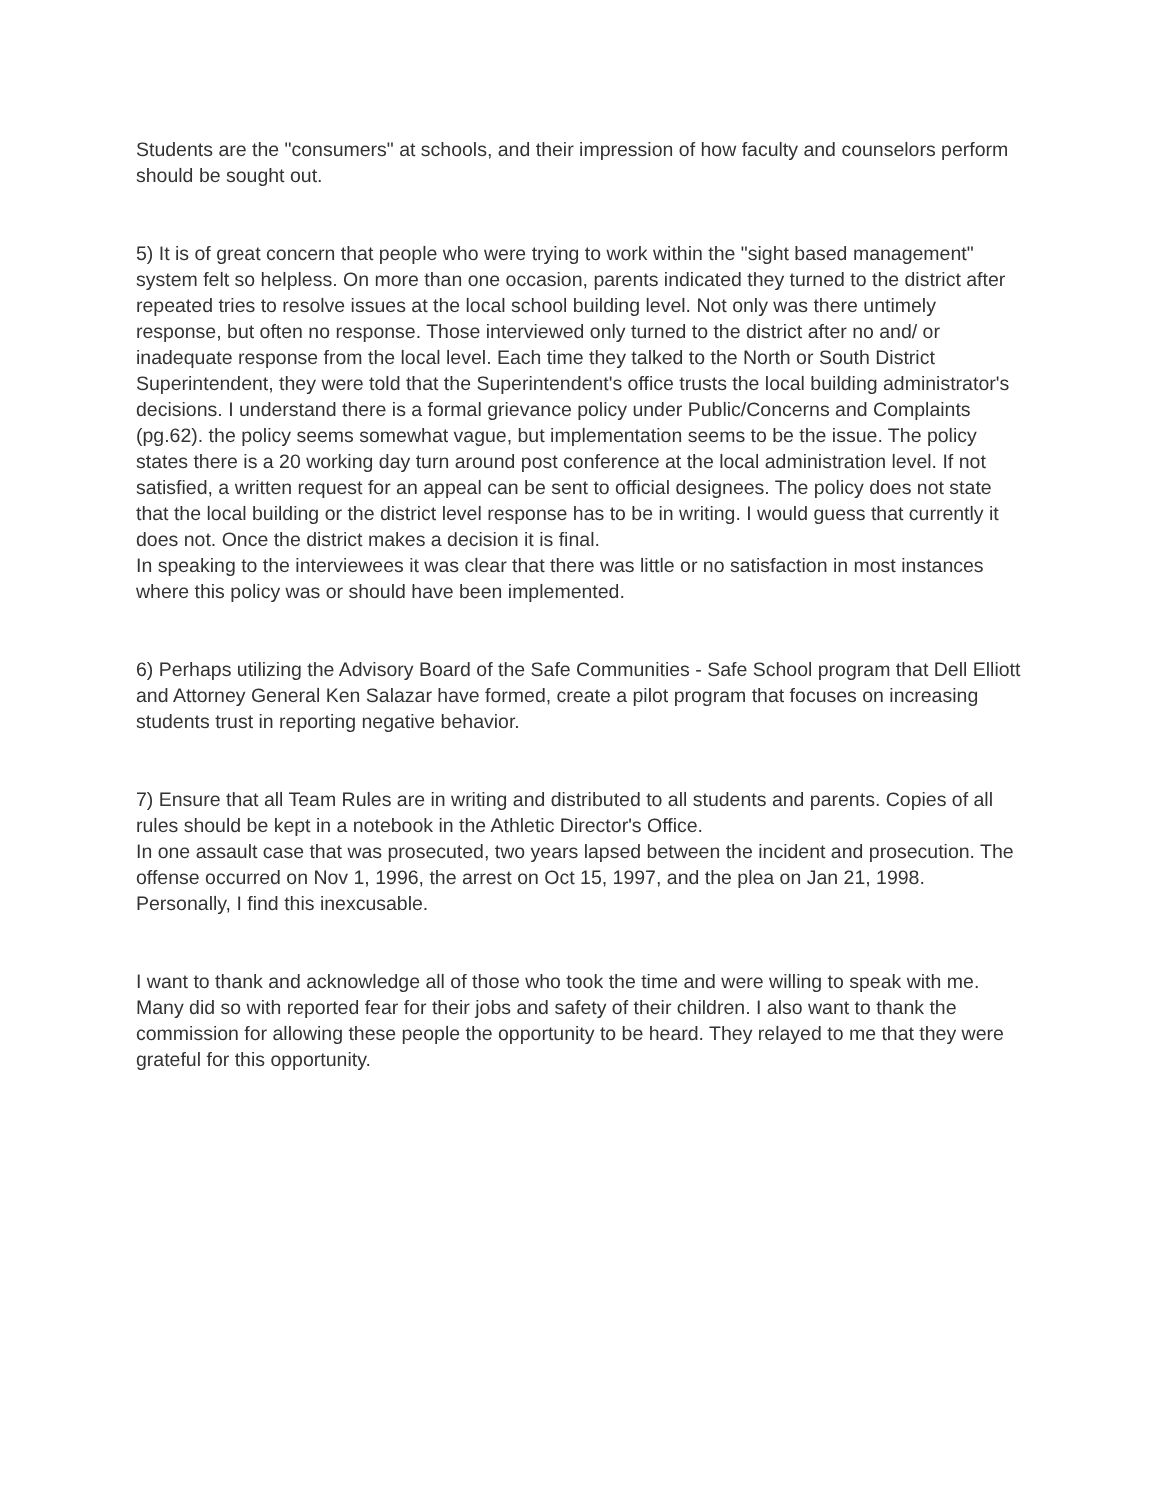Students are the "consumers" at schools, and their impression of how faculty and counselors perform should be sought out.
5) It is of great concern that people who were trying to work within the "sight based management" system felt so helpless. On more than one occasion, parents indicated they turned to the district after repeated tries to resolve issues at the local school building level. Not only was there untimely response, but often no response. Those interviewed only turned to the district after no and/ or inadequate response from the local level. Each time they talked to the North or South District Superintendent, they were told that the Superintendent's office trusts the local building administrator's decisions. I understand there is a formal grievance policy under Public/Concerns and Complaints (pg.62). the policy seems somewhat vague, but implementation seems to be the issue. The policy states there is a 20 working day turn around post conference at the local administration level. If not satisfied, a written request for an appeal can be sent to official designees. The policy does not state that the local building or the district level response has to be in writing. I would guess that currently it does not. Once the district makes a decision it is final.
In speaking to the interviewees it was clear that there was little or no satisfaction in most instances where this policy was or should have been implemented.
6) Perhaps utilizing the Advisory Board of the Safe Communities - Safe School program that Dell Elliott and Attorney General Ken Salazar have formed, create a pilot program that focuses on increasing students trust in reporting negative behavior.
7) Ensure that all Team Rules are in writing and distributed to all students and parents. Copies of all rules should be kept in a notebook in the Athletic Director's Office.
In one assault case that was prosecuted, two years lapsed between the incident and prosecution. The offense occurred on Nov 1, 1996, the arrest on Oct 15, 1997, and the plea on Jan 21, 1998. Personally, I find this inexcusable.
I want to thank and acknowledge all of those who took the time and were willing to speak with me. Many did so with reported fear for their jobs and safety of their children. I also want to thank the commission for allowing these people the opportunity to be heard. They relayed to me that they were grateful for this opportunity.